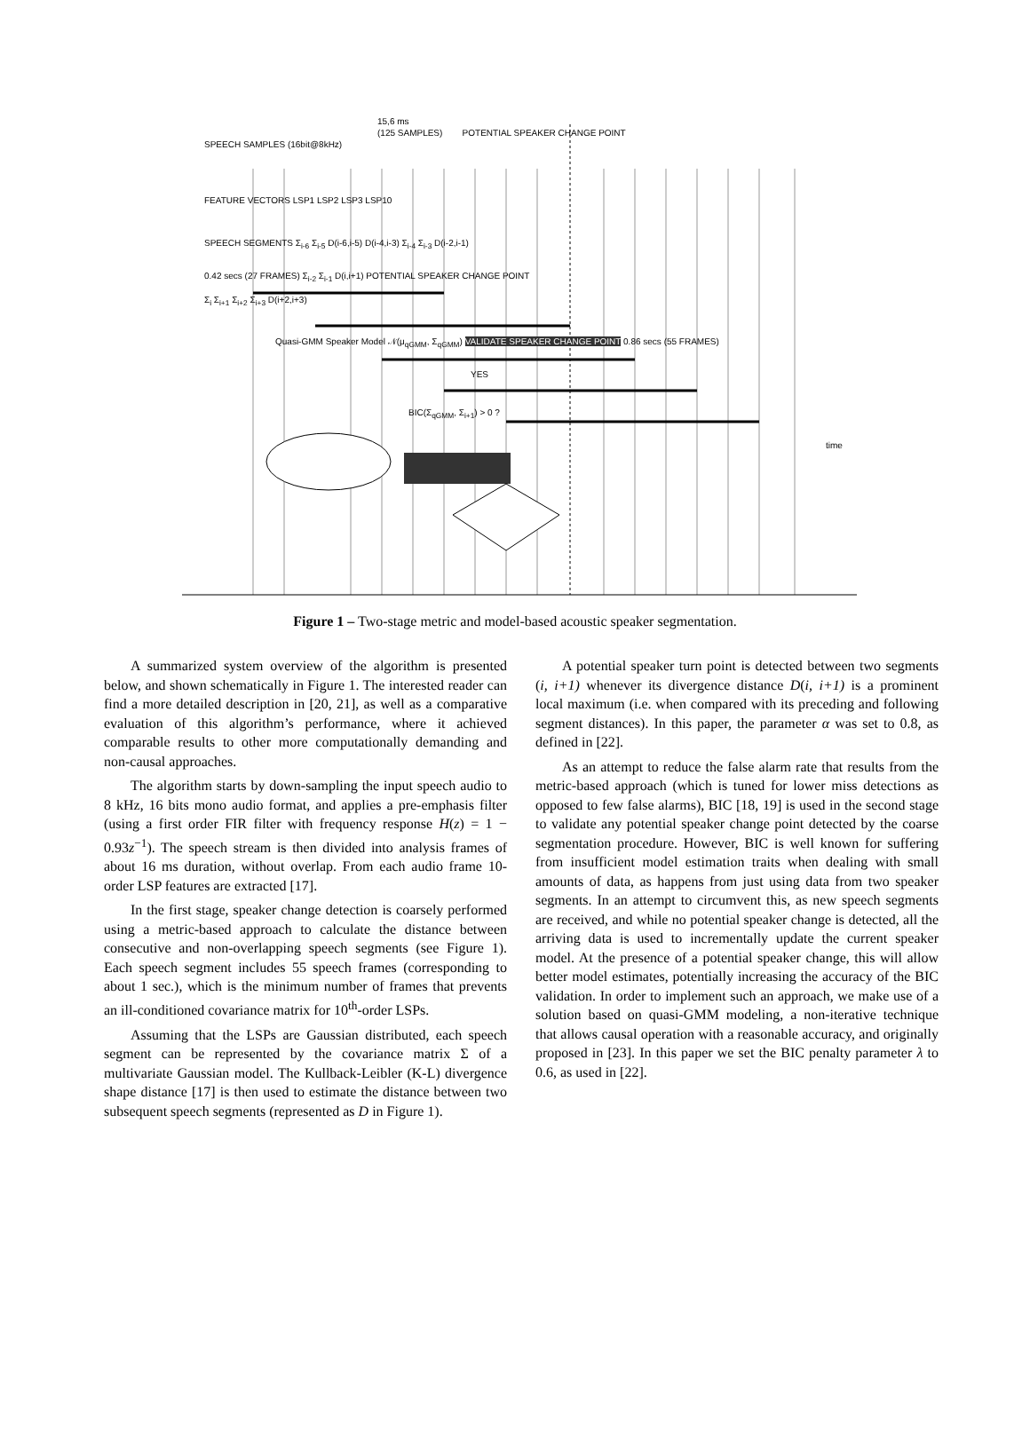15,6 ms
(125 SAMPLES) POTENTIAL SPEAKER CHANGE POINT
SPEECH SAMPLES (16bit@8kHz)
FEATURE VECTORS LSP1 LSP2 LSP3 LSP10
SPEECH SEGMENTS Σ<sub>i-6</sub> Σ<sub>i-5</sub> D(i-6,i-5) D(i-4,i-3) Σ<sub>i-4</sub> Σ<sub>i-3</sub> D(i-2,i-1)
0.42 secs (27 FRAMES) Σ<sub>i-2</sub> Σ<sub>i-1</sub> D(i,i+1) POTENTIAL SPEAKER CHANGE POINT
Σ<sub>i</sub> Σ<sub>i+1</sub> Σ<sub>i+2</sub> Σ<sub>i+3</sub> D(i+2,i+3)
Quasi-GMM Speaker Model 𝒩(μ<sub>qGMM</sub>, Σ<sub>qGMM</sub>) VALIDATE SPEAKER CHANGE POINT 0.86 secs (55 FRAMES)
YES
BIC(Σ<sub>qGMM</sub>, Σ<sub>i+1</sub>) > 0 ?
time
Figure 1 – Two-stage metric and model-based acoustic speaker segmentation.
A summarized system overview of the algorithm is presented below, and shown schematically in Figure 1. The interested reader can find a more detailed description in [20, 21], as well as a comparative evaluation of this algorithm’s performance, where it achieved comparable results to other more computationally demanding and non-causal approaches.
The algorithm starts by down-sampling the input speech audio to 8 kHz, 16 bits mono audio format, and applies a pre-emphasis filter (using a first order FIR filter with frequency response H(z) = 1 − 0.93z<sup>−1</sup>). The speech stream is then divided into analysis frames of about 16 ms duration, without overlap. From each audio frame 10-order LSP features are extracted [17].
In the first stage, speaker change detection is coarsely performed using a metric-based approach to calculate the distance between consecutive and non-overlapping speech segments (see Figure 1). Each speech segment includes 55 speech frames (corresponding to about 1 sec.), which is the minimum number of frames that prevents an ill-conditioned covariance matrix for 10<sup>th</sup>-order LSPs.
Assuming that the LSPs are Gaussian distributed, each speech segment can be represented by the covariance matrix Σ of a multivariate Gaussian model. The Kullback-Leibler (K-L) divergence shape distance [17] is then used to estimate the distance between two subsequent speech segments (represented as D in Figure 1).
A potential speaker turn point is detected between two segments (i, i+1) whenever its divergence distance D(i, i+1) is a prominent local maximum (i.e. when compared with its preceding and following segment distances). In this paper, the parameter α was set to 0.8, as defined in [22].
As an attempt to reduce the false alarm rate that results from the metric-based approach (which is tuned for lower miss detections as opposed to few false alarms), BIC [18, 19] is used in the second stage to validate any potential speaker change point detected by the coarse segmentation procedure. However, BIC is well known for suffering from insufficient model estimation traits when dealing with small amounts of data, as happens from just using data from two speaker segments. In an attempt to circumvent this, as new speech segments are received, and while no potential speaker change is detected, all the arriving data is used to incrementally update the current speaker model. At the presence of a potential speaker change, this will allow better model estimates, potentially increasing the accuracy of the BIC validation. In order to implement such an approach, we make use of a solution based on quasi-GMM modeling, a non-iterative technique that allows causal operation with a reasonable accuracy, and originally proposed in [23]. In this paper we set the BIC penalty parameter λ to 0.6, as used in [22].